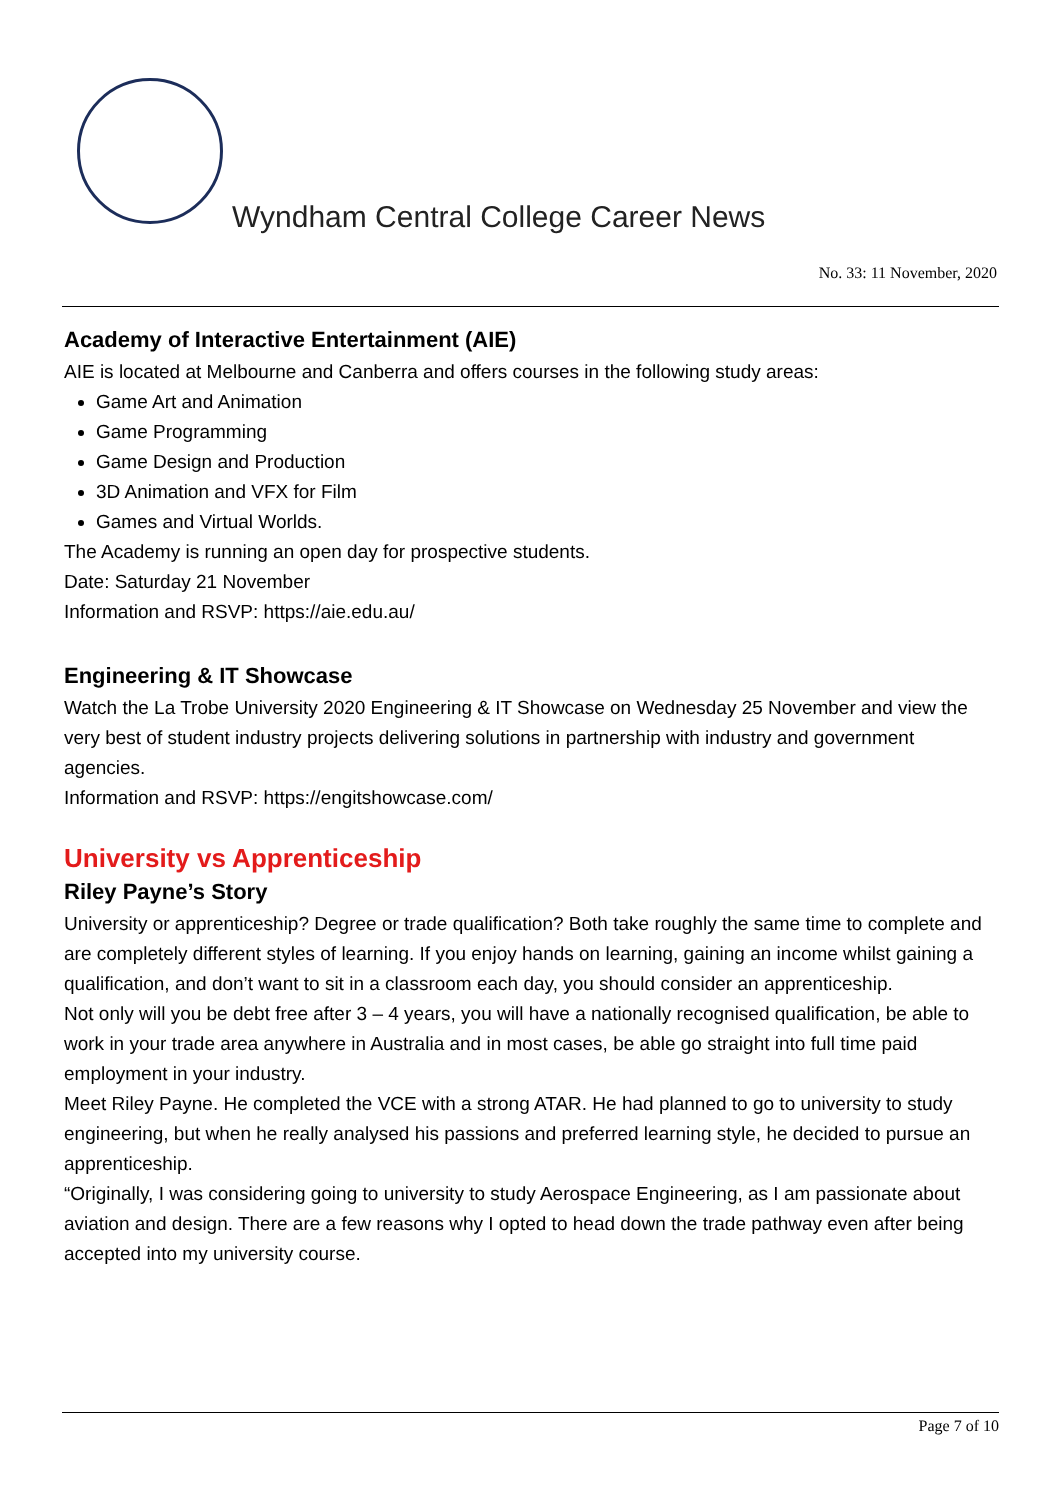Wyndham Central College Career News
No. 33: 11 November, 2020
Academy of Interactive Entertainment (AIE)
AIE is located at Melbourne and Canberra and offers courses in the following study areas:
Game Art and Animation
Game Programming
Game Design and Production
3D Animation and VFX for Film
Games and Virtual Worlds.
The Academy is running an open day for prospective students.
Date: Saturday 21 November
Information and RSVP: https://aie.edu.au/
Engineering & IT Showcase
Watch the La Trobe University 2020 Engineering & IT Showcase on Wednesday 25 November and view the very best of student industry projects delivering solutions in partnership with industry and government agencies.
Information and RSVP: https://engitshowcase.com/
University vs Apprenticeship
Riley Payne’s Story
University or apprenticeship? Degree or trade qualification? Both take roughly the same time to complete and are completely different styles of learning. If you enjoy hands on learning, gaining an income whilst gaining a qualification, and don’t want to sit in a classroom each day, you should consider an apprenticeship.
Not only will you be debt free after 3 – 4 years, you will have a nationally recognised qualification, be able to work in your trade area anywhere in Australia and in most cases, be able go straight into full time paid employment in your industry.
Meet Riley Payne. He completed the VCE with a strong ATAR. He had planned to go to university to study engineering, but when he really analysed his passions and preferred learning style, he decided to pursue an apprenticeship.
“Originally, I was considering going to university to study Aerospace Engineering, as I am passionate about aviation and design. There are a few reasons why I opted to head down the trade pathway even after being accepted into my university course.
Page 7 of 10